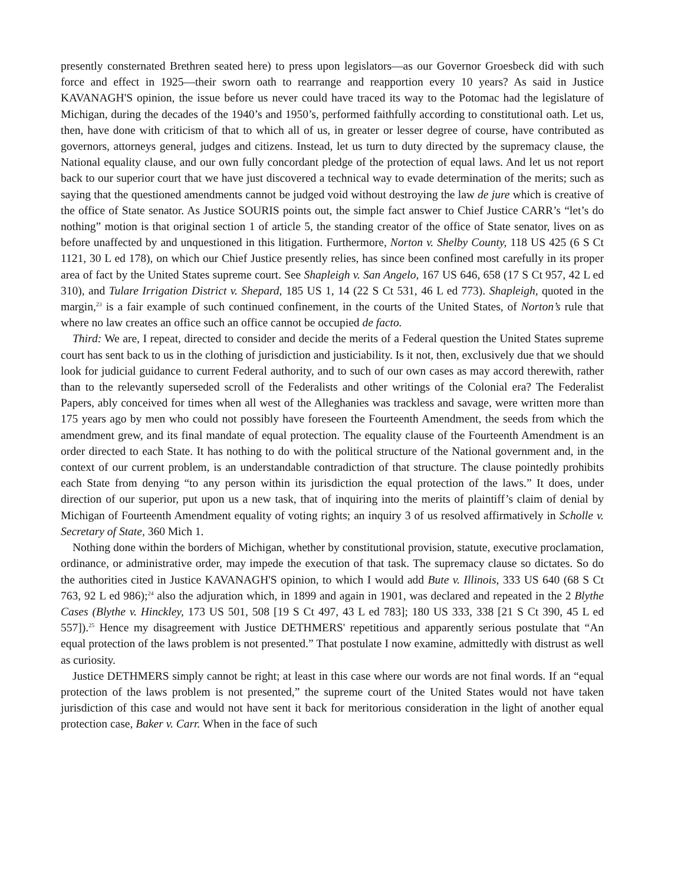presently consternated Brethren seated here) to press upon legislators—as our Governor Groesbeck did with such force and effect in 1925—their sworn oath to rearrange and reapportion every 10 years? As said in Justice KAVANAGH'S opinion, the issue before us never could have traced its way to the Potomac had the legislature of Michigan, during the decades of the 1940’s and 1950’s, performed faithfully according to constitutional oath. Let us, then, have done with criticism of that to which all of us, in greater or lesser degree of course, have contributed as governors, attorneys general, judges and citizens. Instead, let us turn to duty directed by the supremacy clause, the National equality clause, and our own fully concordant pledge of the protection of equal laws. And let us not report back to our superior court that we have just discovered a technical way to evade determination of the merits; such as saying that the questioned amendments cannot be judged void without destroying the law de jure which is creative of the office of State senator. As Justice SOURIS points out, the simple fact answer to Chief Justice CARR’s “let’s do nothing” motion is that original section 1 of article 5, the standing creator of the office of State senator, lives on as before unaffected by and unquestioned in this litigation. Furthermore, Norton v. Shelby County, 118 US 425 (6 S Ct 1121, 30 L ed 178), on which our Chief Justice presently relies, has since been confined most carefully in its proper area of fact by the United States supreme court. See Shapleigh v. San Angelo, 167 US 646, 658 (17 S Ct 957, 42 L ed 310), and Tulare Irrigation District v. Shepard, 185 US 1, 14 (22 S Ct 531, 46 L ed 773). Shapleigh, quoted in the margin,<sup>23</sup> is a fair example of such continued confinement, in the courts of the United States, of Norton’s rule that where no law creates an office such an office cannot be occupied de facto.
Third: We are, I repeat, directed to consider and decide the merits of a Federal question the United States supreme court has sent back to us in the clothing of jurisdiction and justiciability. Is it not, then, exclusively due that we should look for judicial guidance to current Federal authority, and to such of our own cases as may accord therewith, rather than to the relevantly superseded scroll of the Federalists and other writings of the Colonial era? The Federalist Papers, ably conceived for times when all west of the Alleghanies was trackless and savage, were written more than 175 years ago by men who could not possibly have foreseen the Fourteenth Amendment, the seeds from which the amendment grew, and its final mandate of equal protection. The equality clause of the Fourteenth Amendment is an order directed to each State. It has nothing to do with the political structure of the National government and, in the context of our current problem, is an understandable contradiction of that structure. The clause pointedly prohibits each State from denying “to any person within its jurisdiction the equal protection of the laws.” It does, under direction of our superior, put upon us a new task, that of inquiring into the merits of plaintiff’s claim of denial by Michigan of Fourteenth Amendment equality of voting rights; an inquiry 3 of us resolved affirmatively in Scholle v. Secretary of State, 360 Mich 1.
Nothing done within the borders of Michigan, whether by constitutional provision, statute, executive proclamation, ordinance, or administrative order, may impede the execution of that task. The supremacy clause so dictates. So do the authorities cited in Justice KAVANAGH'S opinion, to which I would add Bute v. Illinois, 333 US 640 (68 S Ct 763, 92 L ed 986);<sup>24</sup> also the adjuration which, in 1899 and again in 1901, was declared and repeated in the 2 Blythe Cases (Blythe v. Hinckley, 173 US 501, 508 [19 S Ct 497, 43 L ed 783]; 180 US 333, 338 [21 S Ct 390, 45 L ed 557]).<sup>25</sup> Hence my disagreement with Justice DETHMERS' repetitious and apparently serious postulate that “An equal protection of the laws problem is not presented.” That postulate I now examine, admittedly with distrust as well as curiosity.
Justice DETHMERS simply cannot be right; at least in this case where our words are not final words. If an “equal protection of the laws problem is not presented,” the supreme court of the United States would not have taken jurisdiction of this case and would not have sent it back for meritorious consideration in the light of another equal protection case, Baker v. Carr. When in the face of such